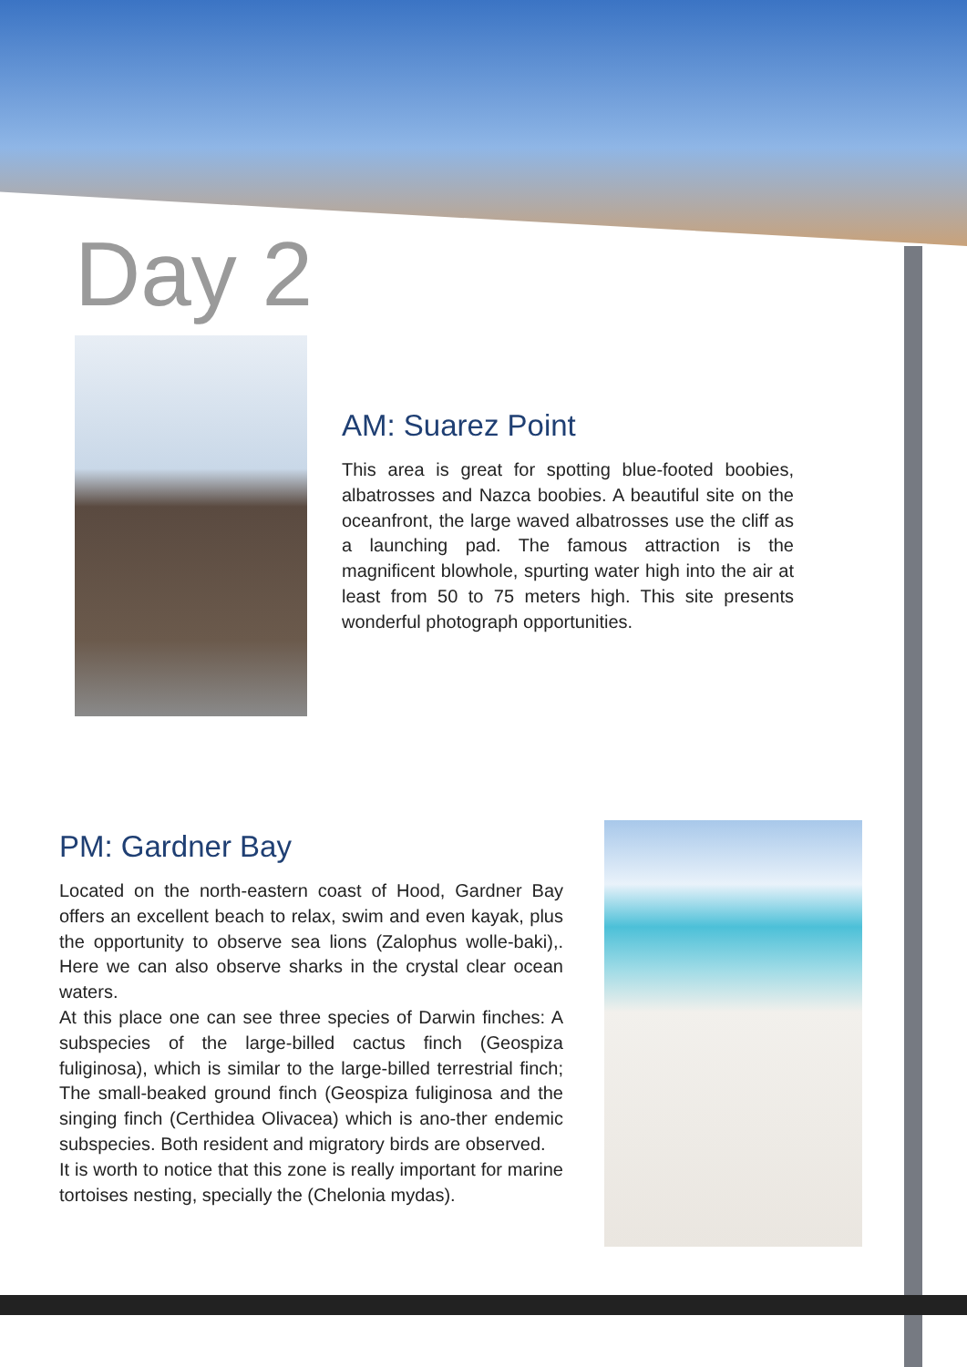Day 2
AM: Suarez Point
This area is great for spotting blue-footed boobies, albatrosses and Nazca boobies. A beautiful site on the oceanfront, the large waved albatrosses use the cliff as a launching pad. The famous attraction is the magnificent blowhole, spurting water high into the air at least from 50 to 75 meters high. This site presents wonderful photograph opportunities.
PM: Gardner Bay
Located on the north-eastern coast of Hood, Gardner Bay offers an excellent beach to relax, swim and even kayak, plus the opportunity to observe sea lions (Zalophus wolle-baki),. Here we can also observe sharks in the crystal clear ocean waters.
At this place one can see three species of Darwin finches: A subspecies of the large-billed cactus finch (Geospiza fuliginosa), which is similar to the large-billed terrestrial finch; The small-beaked ground finch (Geospiza fuliginosa and the singing finch (Certhidea Olivacea) which is ano-ther endemic subspecies. Both resident and migratory birds are observed.
It is worth to notice that this zone is really important for marine tortoises nesting, specially the (Chelonia mydas).